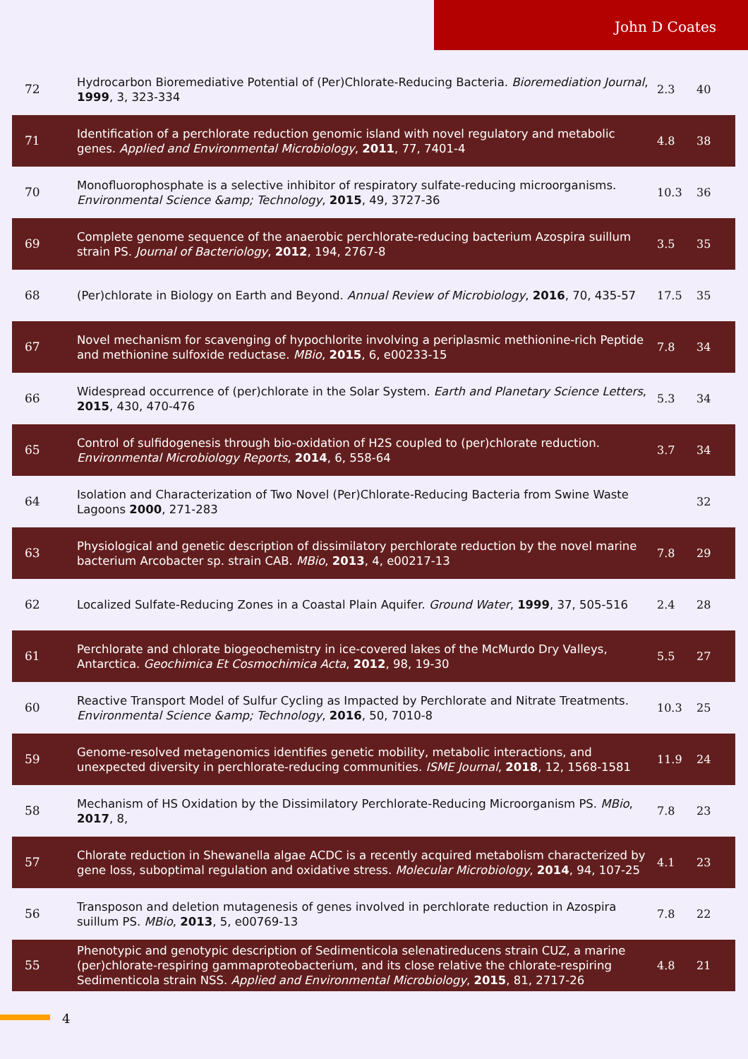John D Coates
| 72 | Hydrocarbon Bioremediative Potential of (Per)Chlorate-Reducing Bacteria. Bioremediation Journal , 1999 , 3, 323-334 | 2.3 | 40 |
| 71 | Identification of a perchlorate reduction genomic island with novel regulatory and metabolic genes. Applied and Environmental Microbiology , 2011 , 77, 7401-4 | 4.8 | 38 |
| 70 | Monofluorophosphate is a selective inhibitor of respiratory sulfate-reducing microorganisms. Environmental Science &amp; Technology , 2015 , 49, 3727-36 | 10.3 | 36 |
| 69 | Complete genome sequence of the anaerobic perchlorate-reducing bacterium Azospira suillum strain PS. Journal of Bacteriology , 2012 , 194, 2767-8 | 3.5 | 35 |
| 68 | (Per)chlorate in Biology on Earth and Beyond. Annual Review of Microbiology , 2016 , 70, 435-57 | 17.5 | 35 |
| 67 | Novel mechanism for scavenging of hypochlorite involving a periplasmic methionine-rich Peptide and methionine sulfoxide reductase. MBio , 2015 , 6, e00233-15 | 7.8 | 34 |
| 66 | Widespread occurrence of (per)chlorate in the Solar System. Earth and Planetary Science Letters , 2015 , 430, 470-476 | 5.3 | 34 |
| 65 | Control of sulfidogenesis through bio-oxidation of H2S coupled to (per)chlorate reduction. Environmental Microbiology Reports , 2014 , 6, 558-64 | 3.7 | 34 |
| 64 | Isolation and Characterization of Two Novel (Per)Chlorate-Reducing Bacteria from Swine Waste Lagoons 2000 , 271-283 | | 32 |
| 63 | Physiological and genetic description of dissimilatory perchlorate reduction by the novel marine bacterium Arcobacter sp. strain CAB. MBio , 2013 , 4, e00217-13 | 7.8 | 29 |
| 62 | Localized Sulfate-Reducing Zones in a Coastal Plain Aquifer. Ground Water , 1999 , 37, 505-516 | 2.4 | 28 |
| 61 | Perchlorate and chlorate biogeochemistry in ice-covered lakes of the McMurdo Dry Valleys, Antarctica. Geochimica Et Cosmochimica Acta , 2012 , 98, 19-30 | 5.5 | 27 |
| 60 | Reactive Transport Model of Sulfur Cycling as Impacted by Perchlorate and Nitrate Treatments. Environmental Science &amp; Technology , 2016 , 50, 7010-8 | 10.3 | 25 |
| 59 | Genome-resolved metagenomics identifies genetic mobility, metabolic interactions, and unexpected diversity in perchlorate-reducing communities. ISME Journal , 2018 , 12, 1568-1581 | 11.9 | 24 |
| 58 | Mechanism of HS Oxidation by the Dissimilatory Perchlorate-Reducing Microorganism PS. MBio , 2017 , 8, | 7.8 | 23 |
| 57 | Chlorate reduction in Shewanella algae ACDC is a recently acquired metabolism characterized by gene loss, suboptimal regulation and oxidative stress. Molecular Microbiology , 2014 , 94, 107-25 | 4.1 | 23 |
| 56 | Transposon and deletion mutagenesis of genes involved in perchlorate reduction in Azospira suillum PS. MBio , 2013 , 5, e00769-13 | 7.8 | 22 |
| 55 | Phenotypic and genotypic description of Sedimenticola selenatireducens strain CUZ, a marine (per)chlorate-respiring gammaproteobacterium, and its close relative the chlorate-respiring Sedimenticola strain NSS. Applied and Environmental Microbiology , 2015 , 81, 2717-26 | 4.8 | 21 |
4